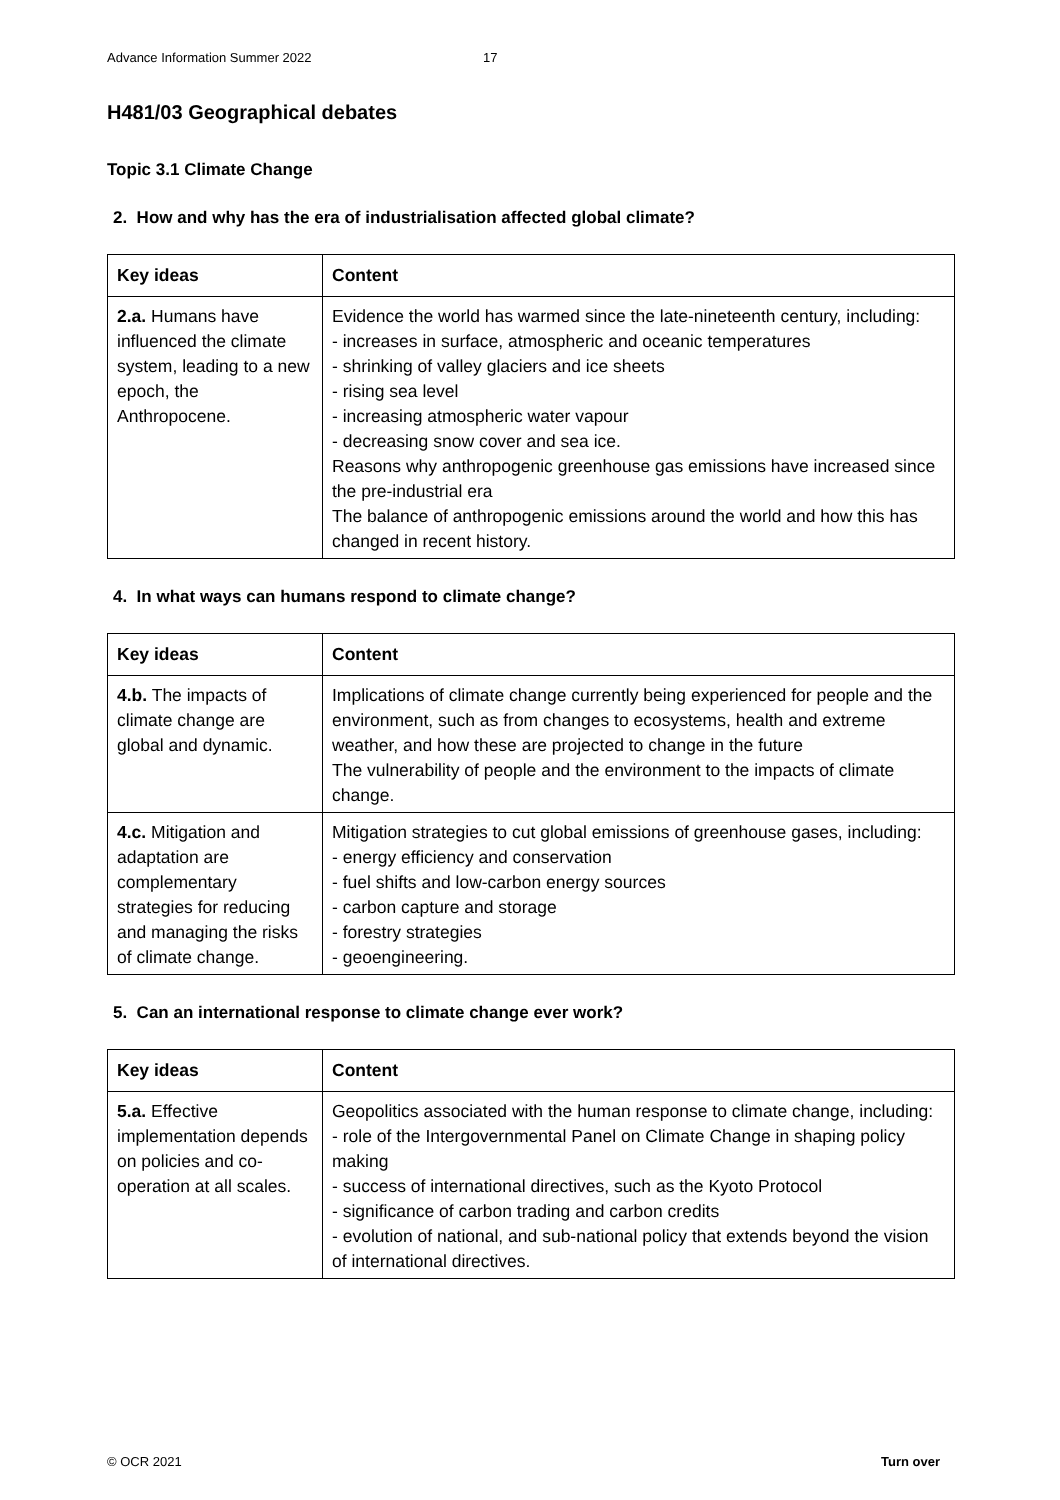Advance Information Summer 2022 17
H481/03 Geographical debates
Topic 3.1 Climate Change
2. How and why has the era of industrialisation affected global climate?
| Key ideas | Content |
| --- | --- |
| 2.a. Humans have influenced the climate system, leading to a new epoch, the Anthropocene. | Evidence the world has warmed since the late-nineteenth century, including: - increases in surface, atmospheric and oceanic temperatures - shrinking of valley glaciers and ice sheets - rising sea level - increasing atmospheric water vapour - decreasing snow cover and sea ice. Reasons why anthropogenic greenhouse gas emissions have increased since the pre-industrial era The balance of anthropogenic emissions around the world and how this has changed in recent history. |
4. In what ways can humans respond to climate change?
| Key ideas | Content |
| --- | --- |
| 4.b. The impacts of climate change are global and dynamic. | Implications of climate change currently being experienced for people and the environment, such as from changes to ecosystems, health and extreme weather, and how these are projected to change in the future The vulnerability of people and the environment to the impacts of climate change. |
| 4.c. Mitigation and adaptation are complementary strategies for reducing and managing the risks of climate change. | Mitigation strategies to cut global emissions of greenhouse gases, including: - energy efficiency and conservation - fuel shifts and low-carbon energy sources - carbon capture and storage - forestry strategies - geoengineering. |
5. Can an international response to climate change ever work?
| Key ideas | Content |
| --- | --- |
| 5.a. Effective implementation depends on policies and co-operation at all scales. | Geopolitics associated with the human response to climate change, including: - role of the Intergovernmental Panel on Climate Change in shaping policy making - success of international directives, such as the Kyoto Protocol - significance of carbon trading and carbon credits - evolution of national, and sub-national policy that extends beyond the vision of international directives. |
© OCR 2021 Turn over